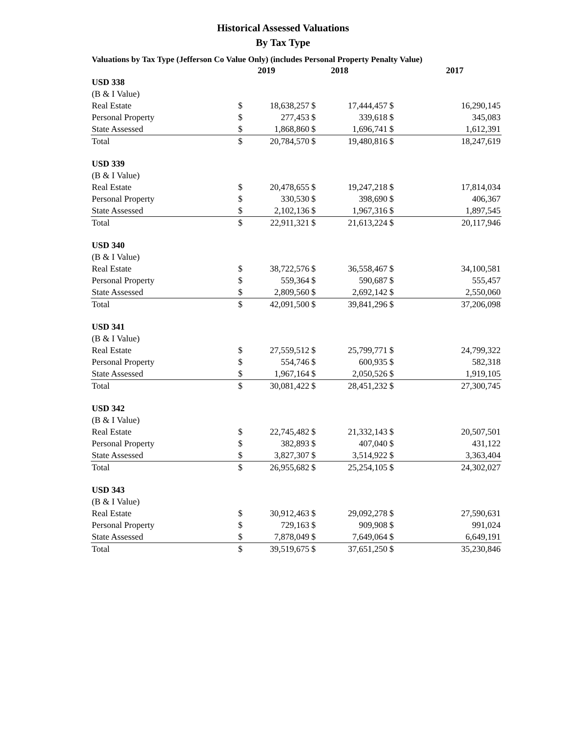Historical Assessed Valuations
By Tax Type
Valuations by Tax Type (Jefferson Co Value Only) (includes Personal Property Penalty Value)
| | | 2019 | | 2018 | | 2017 |
| --- | --- | --- | --- | --- | --- | --- |
| USD 338 | | | | | | |
| (B & I Value) | | | | | | |
| Real Estate | $ | 18,638,257 | $ | 17,444,457 | $ | 16,290,145 |
| Personal Property | $ | 277,453 | $ | 339,618 | $ | 345,083 |
| State Assessed | $ | 1,868,860 | $ | 1,696,741 | $ | 1,612,391 |
| Total | $ | 20,784,570 | $ | 19,480,816 | $ | 18,247,619 |
| USD 339 | | | | | | |
| (B & I Value) | | | | | | |
| Real Estate | $ | 20,478,655 | $ | 19,247,218 | $ | 17,814,034 |
| Personal Property | $ | 330,530 | $ | 398,690 | $ | 406,367 |
| State Assessed | $ | 2,102,136 | $ | 1,967,316 | $ | 1,897,545 |
| Total | $ | 22,911,321 | $ | 21,613,224 | $ | 20,117,946 |
| USD 340 | | | | | | |
| (B & I Value) | | | | | | |
| Real Estate | $ | 38,722,576 | $ | 36,558,467 | $ | 34,100,581 |
| Personal Property | $ | 559,364 | $ | 590,687 | $ | 555,457 |
| State Assessed | $ | 2,809,560 | $ | 2,692,142 | $ | 2,550,060 |
| Total | $ | 42,091,500 | $ | 39,841,296 | $ | 37,206,098 |
| USD 341 | | | | | | |
| (B & I Value) | | | | | | |
| Real Estate | $ | 27,559,512 | $ | 25,799,771 | $ | 24,799,322 |
| Personal Property | $ | 554,746 | $ | 600,935 | $ | 582,318 |
| State Assessed | $ | 1,967,164 | $ | 2,050,526 | $ | 1,919,105 |
| Total | $ | 30,081,422 | $ | 28,451,232 | $ | 27,300,745 |
| USD 342 | | | | | | |
| (B & I Value) | | | | | | |
| Real Estate | $ | 22,745,482 | $ | 21,332,143 | $ | 20,507,501 |
| Personal Property | $ | 382,893 | $ | 407,040 | $ | 431,122 |
| State Assessed | $ | 3,827,307 | $ | 3,514,922 | $ | 3,363,404 |
| Total | $ | 26,955,682 | $ | 25,254,105 | $ | 24,302,027 |
| USD 343 | | | | | | |
| (B & I Value) | | | | | | |
| Real Estate | $ | 30,912,463 | $ | 29,092,278 | $ | 27,590,631 |
| Personal Property | $ | 729,163 | $ | 909,908 | $ | 991,024 |
| State Assessed | $ | 7,878,049 | $ | 7,649,064 | $ | 6,649,191 |
| Total | $ | 39,519,675 | $ | 37,651,250 | $ | 35,230,846 |